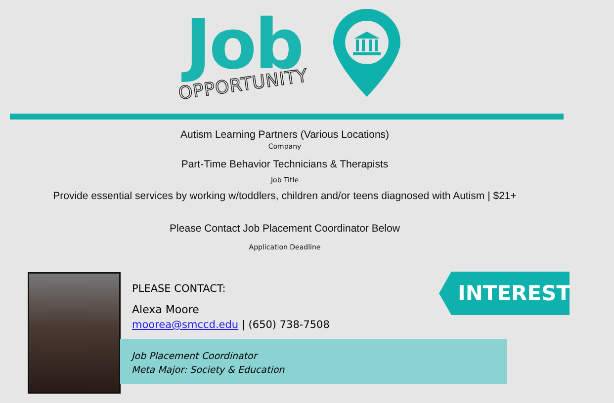Job
OPPORTUNITY
Autism Learning Partners (Various Locations)
Company
Part-Time Behavior Technicians & Therapists
Job Title
Provide essential services by working w/toddlers, children and/or teens diagnosed with Autism | $21+
Please Contact Job Placement Coordinator Below
Application Deadline
PLEASE CONTACT:
Alexa Moore
moorea@smccd.edu | (650) 738-7508
Job Placement Coordinator
Meta Major: Society & Education
INTERESTED?